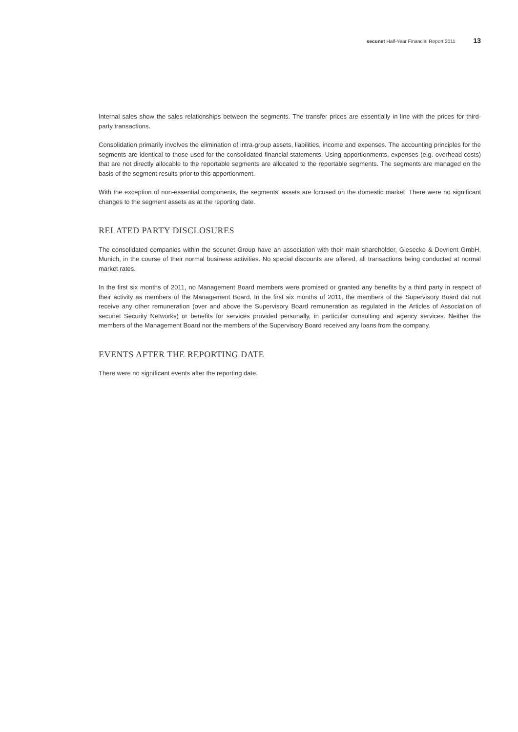secunet Half-Year Financial Report 2011 13
Internal sales show the sales relationships between the segments. The transfer prices are essentially in line with the prices for third-party transactions.
Consolidation primarily involves the elimination of intra-group assets, liabilities, income and expenses. The accounting principles for the segments are identical to those used for the consolidated financial statements. Using apportionments, expenses (e.g. overhead costs) that are not directly allocable to the reportable segments are allocated to the reportable segments. The segments are managed on the basis of the segment results prior to this apportionment.
With the exception of non-essential components, the segments’ assets are focused on the domestic market. There were no significant changes to the segment assets as at the reporting date.
RELATED PARTY DISCLOSURES
The consolidated companies within the secunet Group have an association with their main shareholder, Giesecke & Devrient GmbH, Munich, in the course of their normal business activities. No special discounts are offered, all transactions being conducted at normal market rates.
In the first six months of 2011, no Management Board members were promised or granted any benefits by a third party in respect of their activity as members of the Management Board. In the first six months of 2011, the members of the Supervisory Board did not receive any other remuneration (over and above the Supervisory Board remuneration as regulated in the Articles of Association of secunet Security Networks) or benefits for services provided personally, in particular consulting and agency services. Neither the members of the Management Board nor the members of the Supervisory Board received any loans from the company.
EVENTS AFTER THE REPORTING DATE
There were no significant events after the reporting date.